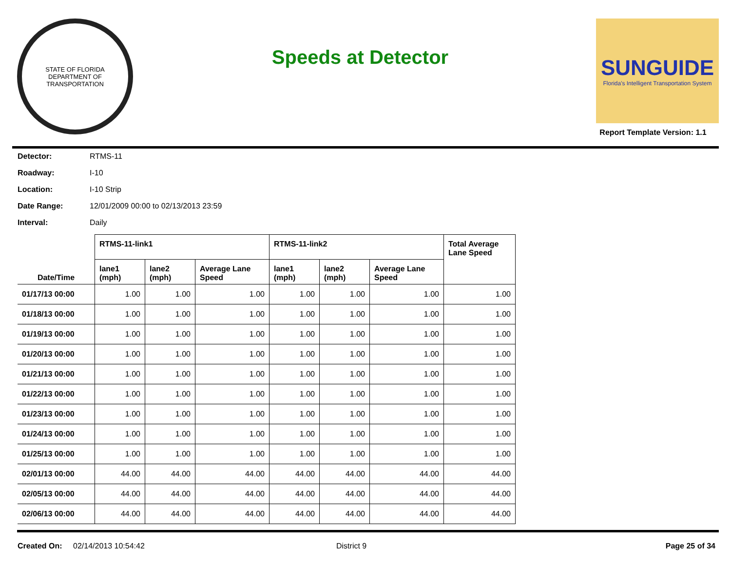STATE OF FLORIDA
DEPARTMENT OF TRANSPORTATION
Speeds at Detector
SUNGUIDE
Florida's Intelligent Transportation System
Report Template Version: 1.1
Detector: RTMS-11
Roadway: I-10
Location: I-10 Strip
Date Range: 12/01/2009 00:00 to 02/13/2013 23:59
Interval: Daily
| Date/Time | RTMS-11-link1 | | | RTMS-11-link2 | | | Total Average Lane Speed |
| --- | --- | --- | --- | --- | --- | --- | --- |
| | lane1 (mph) | lane2 (mph) | Average Lane Speed | lane1 (mph) | lane2 (mph) | Average Lane Speed | |
| 01/17/13 00:00 | 1.00 | 1.00 | 1.00 | 1.00 | 1.00 | 1.00 | 1.00 |
| 01/18/13 00:00 | 1.00 | 1.00 | 1.00 | 1.00 | 1.00 | 1.00 | 1.00 |
| 01/19/13 00:00 | 1.00 | 1.00 | 1.00 | 1.00 | 1.00 | 1.00 | 1.00 |
| 01/20/13 00:00 | 1.00 | 1.00 | 1.00 | 1.00 | 1.00 | 1.00 | 1.00 |
| 01/21/13 00:00 | 1.00 | 1.00 | 1.00 | 1.00 | 1.00 | 1.00 | 1.00 |
| 01/22/13 00:00 | 1.00 | 1.00 | 1.00 | 1.00 | 1.00 | 1.00 | 1.00 |
| 01/23/13 00:00 | 1.00 | 1.00 | 1.00 | 1.00 | 1.00 | 1.00 | 1.00 |
| 01/24/13 00:00 | 1.00 | 1.00 | 1.00 | 1.00 | 1.00 | 1.00 | 1.00 |
| 01/25/13 00:00 | 1.00 | 1.00 | 1.00 | 1.00 | 1.00 | 1.00 | 1.00 |
| 02/01/13 00:00 | 44.00 | 44.00 | 44.00 | 44.00 | 44.00 | 44.00 | 44.00 |
| 02/05/13 00:00 | 44.00 | 44.00 | 44.00 | 44.00 | 44.00 | 44.00 | 44.00 |
| 02/06/13 00:00 | 44.00 | 44.00 | 44.00 | 44.00 | 44.00 | 44.00 | 44.00 |
Created On: 02/14/2013 10:54:42 District 9 Page 25 of 34